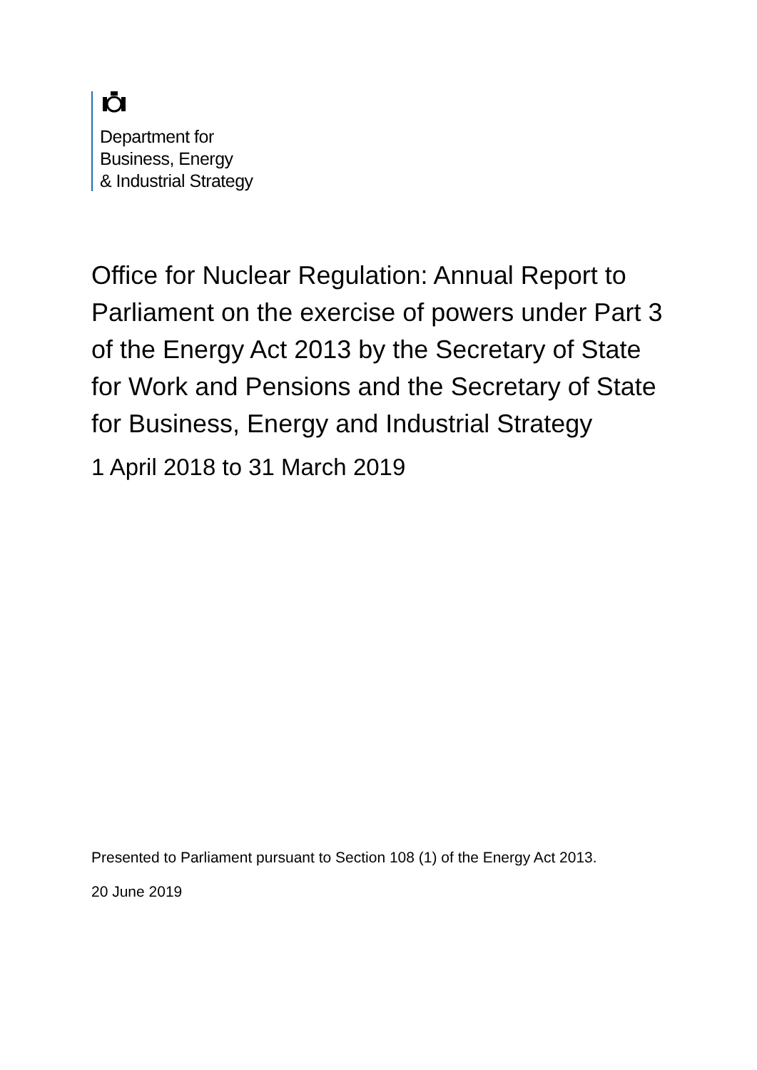Department for
Business, Energy
& Industrial Strategy
Office for Nuclear Regulation: Annual Report to Parliament on the exercise of powers under Part 3 of the Energy Act 2013 by the Secretary of State for Work and Pensions and the Secretary of State for Business, Energy and Industrial Strategy
1 April 2018 to 31 March 2019
Presented to Parliament pursuant to Section 108 (1) of the Energy Act 2013.
20 June 2019